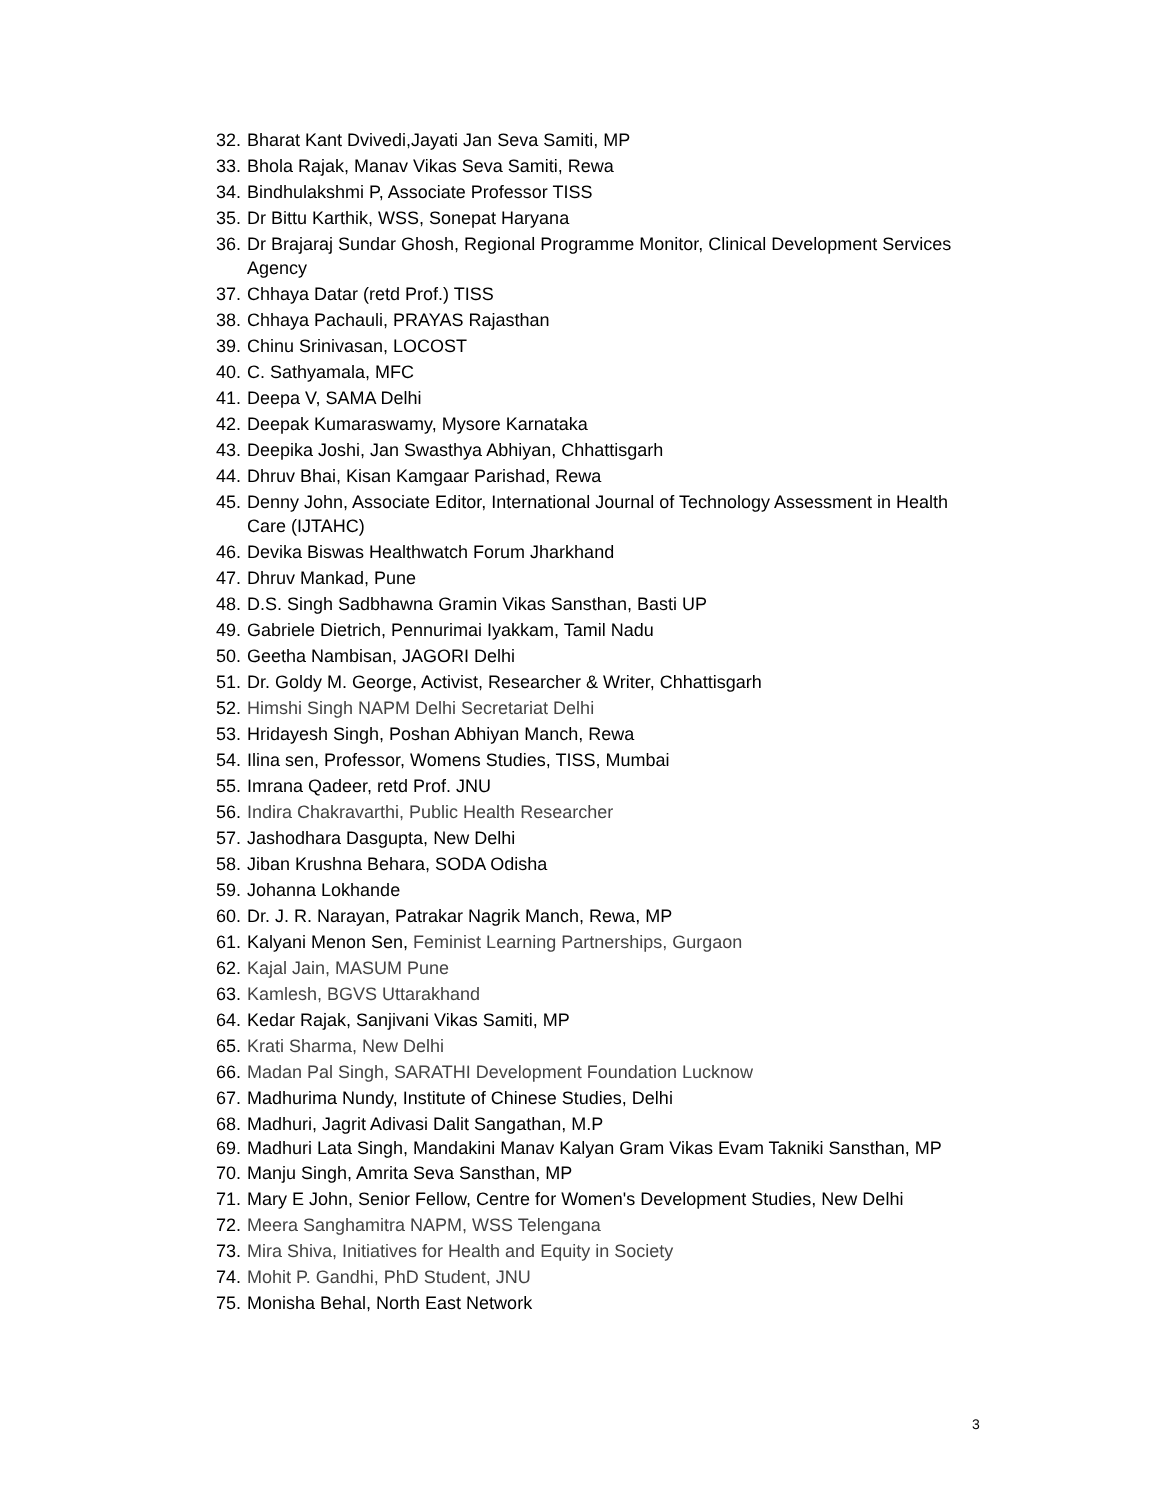32. Bharat Kant Dvivedi,Jayati Jan Seva Samiti, MP
33. Bhola Rajak, Manav Vikas Seva Samiti, Rewa
34. Bindhulakshmi P, Associate Professor TISS
35. Dr Bittu Karthik, WSS, Sonepat Haryana
36. Dr Brajaraj Sundar Ghosh, Regional Programme Monitor, Clinical Development Services Agency
37. Chhaya Datar (retd Prof.) TISS
38. Chhaya Pachauli, PRAYAS Rajasthan
39. Chinu Srinivasan, LOCOST
40. C. Sathyamala, MFC
41. Deepa V, SAMA Delhi
42. Deepak Kumaraswamy, Mysore Karnataka
43. Deepika Joshi, Jan Swasthya Abhiyan, Chhattisgarh
44. Dhruv Bhai, Kisan Kamgaar Parishad, Rewa
45. Denny John, Associate Editor, International Journal of Technology Assessment in Health Care (IJTAHC)
46. Devika Biswas Healthwatch Forum Jharkhand
47. Dhruv Mankad, Pune
48. D.S. Singh Sadbhawna Gramin Vikas Sansthan, Basti UP
49. Gabriele Dietrich, Pennurimai Iyakkam, Tamil Nadu
50. Geetha Nambisan, JAGORI Delhi
51. Dr. Goldy M. George, Activist, Researcher & Writer, Chhattisgarh
52. Himshi Singh NAPM Delhi Secretariat Delhi
53. Hridayesh Singh, Poshan Abhiyan Manch, Rewa
54. Ilina sen, Professor, Womens Studies, TISS, Mumbai
55. Imrana Qadeer, retd Prof. JNU
56. Indira Chakravarthi, Public Health Researcher
57. Jashodhara Dasgupta, New Delhi
58. Jiban Krushna Behara, SODA Odisha
59. Johanna Lokhande
60. Dr. J. R. Narayan, Patrakar Nagrik Manch, Rewa, MP
61. Kalyani Menon Sen, Feminist Learning Partnerships, Gurgaon
62. Kajal Jain, MASUM Pune
63. Kamlesh, BGVS Uttarakhand
64. Kedar Rajak, Sanjivani Vikas Samiti, MP
65. Krati Sharma, New Delhi
66. Madan Pal Singh, SARATHI Development Foundation Lucknow
67. Madhurima Nundy, Institute of Chinese Studies, Delhi
68. Madhuri, Jagrit Adivasi Dalit Sangathan, M.P
69. Madhuri Lata Singh, Mandakini Manav Kalyan Gram Vikas Evam Takniki Sansthan, MP
70. Manju Singh, Amrita Seva Sansthan, MP
71. Mary E John, Senior Fellow, Centre for Women's Development Studies, New Delhi
72. Meera Sanghamitra NAPM, WSS Telengana
73. Mira Shiva, Initiatives for Health and Equity in Society
74. Mohit P. Gandhi, PhD Student, JNU
75. Monisha Behal, North East Network
3